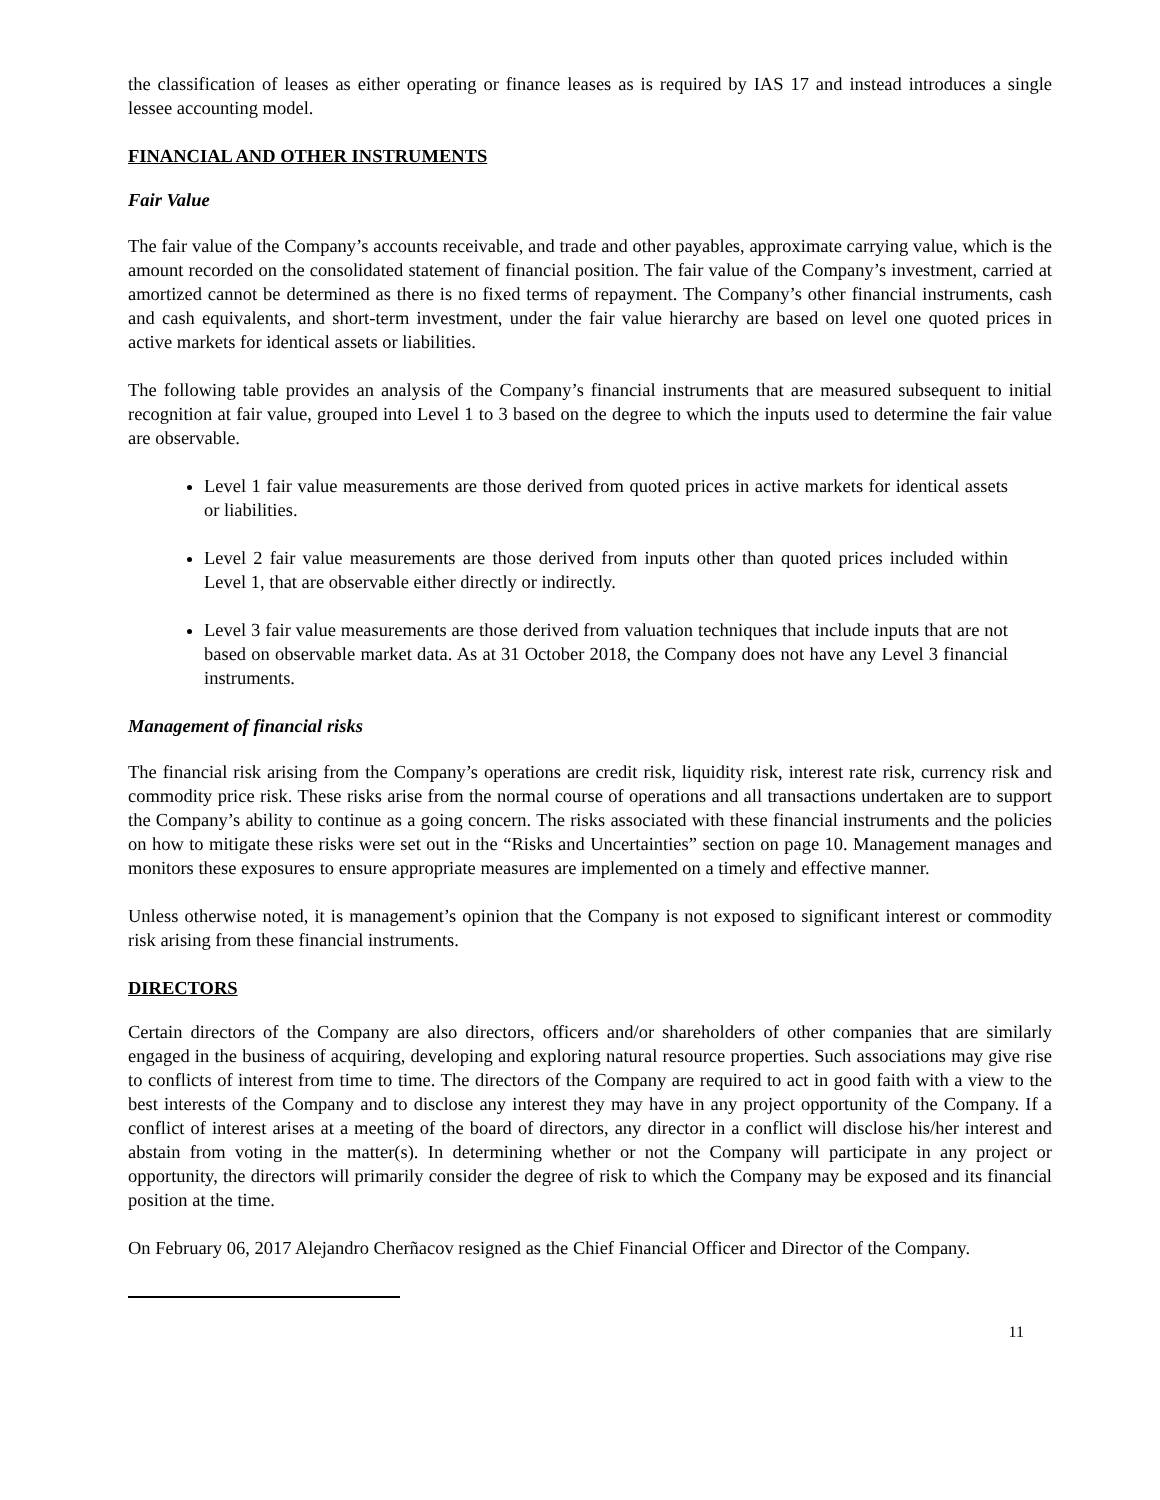the classification of leases as either operating or finance leases as is required by IAS 17 and instead introduces a single lessee accounting model.
FINANCIAL AND OTHER INSTRUMENTS
Fair Value
The fair value of the Company’s accounts receivable, and trade and other payables, approximate carrying value, which is the amount recorded on the consolidated statement of financial position. The fair value of the Company’s investment, carried at amortized cannot be determined as there is no fixed terms of repayment. The Company’s other financial instruments, cash and cash equivalents, and short-term investment, under the fair value hierarchy are based on level one quoted prices in active markets for identical assets or liabilities.
The following table provides an analysis of the Company’s financial instruments that are measured subsequent to initial recognition at fair value, grouped into Level 1 to 3 based on the degree to which the inputs used to determine the fair value are observable.
Level 1 fair value measurements are those derived from quoted prices in active markets for identical assets or liabilities.
Level 2 fair value measurements are those derived from inputs other than quoted prices included within Level 1, that are observable either directly or indirectly.
Level 3 fair value measurements are those derived from valuation techniques that include inputs that are not based on observable market data. As at 31 October 2018, the Company does not have any Level 3 financial instruments.
Management of financial risks
The financial risk arising from the Company’s operations are credit risk, liquidity risk, interest rate risk, currency risk and commodity price risk. These risks arise from the normal course of operations and all transactions undertaken are to support the Company’s ability to continue as a going concern. The risks associated with these financial instruments and the policies on how to mitigate these risks were set out in the “Risks and Uncertainties” section on page 10. Management manages and monitors these exposures to ensure appropriate measures are implemented on a timely and effective manner.
Unless otherwise noted, it is management’s opinion that the Company is not exposed to significant interest or commodity risk arising from these financial instruments.
DIRECTORS
Certain directors of the Company are also directors, officers and/or shareholders of other companies that are similarly engaged in the business of acquiring, developing and exploring natural resource properties. Such associations may give rise to conflicts of interest from time to time. The directors of the Company are required to act in good faith with a view to the best interests of the Company and to disclose any interest they may have in any project opportunity of the Company. If a conflict of interest arises at a meeting of the board of directors, any director in a conflict will disclose his/her interest and abstain from voting in the matter(s). In determining whether or not the Company will participate in any project or opportunity, the directors will primarily consider the degree of risk to which the Company may be exposed and its financial position at the time.
On February 06, 2017 Alejandro Cherñacov resigned as the Chief Financial Officer and Director of the Company.
11